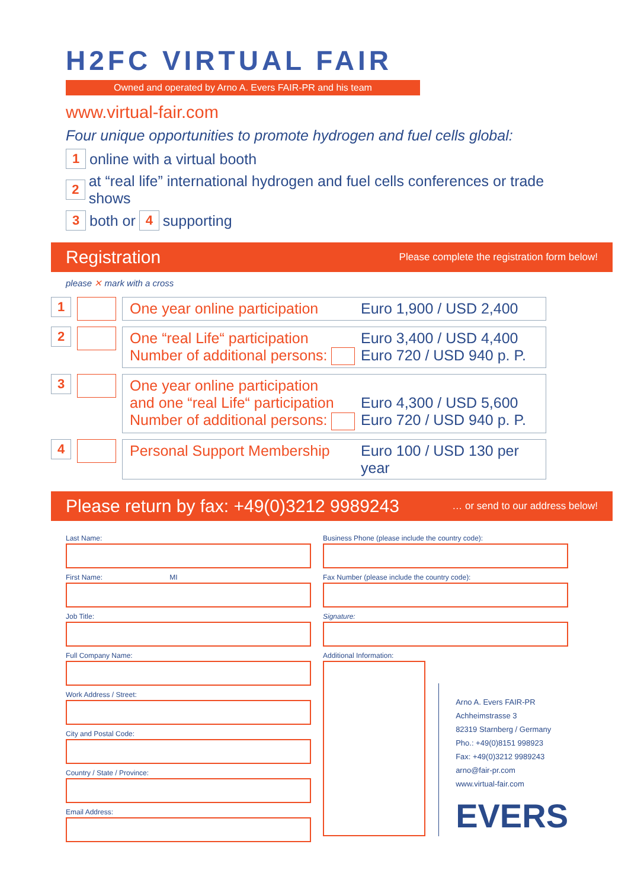H2FC VIRTUAL FAIR
Owned and operated by Arno A. Evers FAIR-PR and his team
www.virtual-fair.com
Four unique opportunities to promote hydrogen and fuel cells global:
1 online with a virtual booth
2 at “real life” international hydrogen and fuel cells conferences or trade shows
3 both or 4 supporting
Registration
Please complete the registration form below!
please ✕ mark with a cross
1
One year online participation Euro 1,900 / USD 2,400
2
One “real Life“ participation Euro 3,400 / USD 4,400
Number of additional persons: Euro 720 / USD 940 p. P.
3
One year online participation
and one “real Life“ participation Euro 4,300 / USD 5,600
Number of additional persons: Euro 720 / USD 940 p. P.
4
Personal Support Membership Euro 100 / USD 130 per year
Please return by fax: +49(0)3212 9989243
… or send to our address below!
Last Name:
First Name: MI
Job Title:
Full Company Name:
Work Address / Street:
City and Postal Code:
Country / State / Province:
Email Address:
Business Phone (please include the country code):
Fax Number (please include the country code):
Signature:
Additional Information:
Arno A. Evers FAIR-PR
Achheimstrasse 3
82319 Starnberg / Germany
Pho.: +49(0)8151 998923
Fax: +49(0)3212 9989243
arno@fair-pr.com
www.virtual-fair.com
EVERS